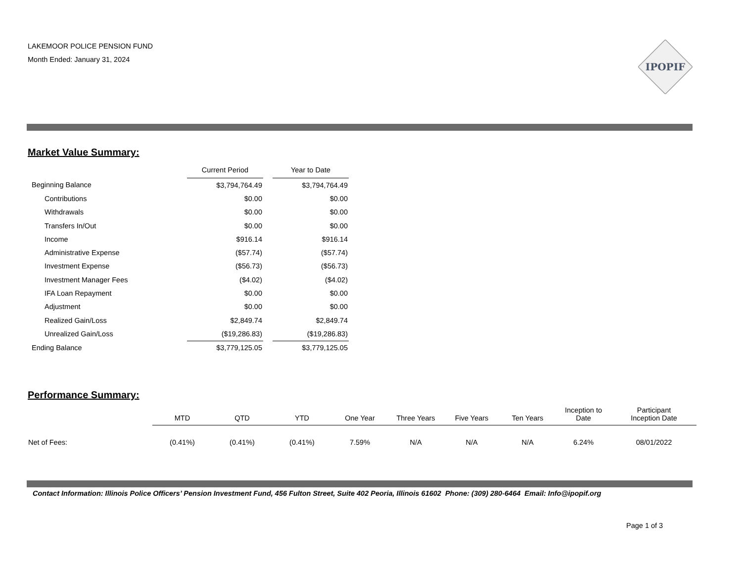LAKEMOOR POLICE PENSION FUND
Month Ended: January 31, 2024
IPOPIF
Market Value Summary:
| | Current Period | | Year to Date |
| --- | --- | --- | --- |
| Beginning Balance | $3,794,764.49 | | $3,794,764.49 |
| Contributions | $0.00 | | $0.00 |
| Withdrawals | $0.00 | | $0.00 |
| Transfers In/Out | $0.00 | | $0.00 |
| Income | $916.14 | | $916.14 |
| Administrative Expense | ($57.74) | | ($57.74) |
| Investment Expense | ($56.73) | | ($56.73) |
| Investment Manager Fees | ($4.02) | | ($4.02) |
| IFA Loan Repayment | $0.00 | | $0.00 |
| Adjustment | $0.00 | | $0.00 |
| Realized Gain/Loss | $2,849.74 | | $2,849.74 |
| Unrealized Gain/Loss | ($19,286.83) | | ($19,286.83) |
| Ending Balance | $3,779,125.05 | | $3,779,125.05 |
Performance Summary:
| | MTD | QTD | YTD | One Year | Three Years | Five Years | Ten Years | Inception to Date | Participant Inception Date |
| --- | --- | --- | --- | --- | --- | --- | --- | --- | --- |
| Net of Fees: | (0.41%) | (0.41%) | (0.41%) | 7.59% | N/A | N/A | N/A | 6.24% | 08/01/2022 |
Contact Information: Illinois Police Officers’ Pension Investment Fund, 456 Fulton Street, Suite 402 Peoria, Illinois 61602 Phone: (309) 280-6464 Email: Info@ipopif.org
Page 1 of 3